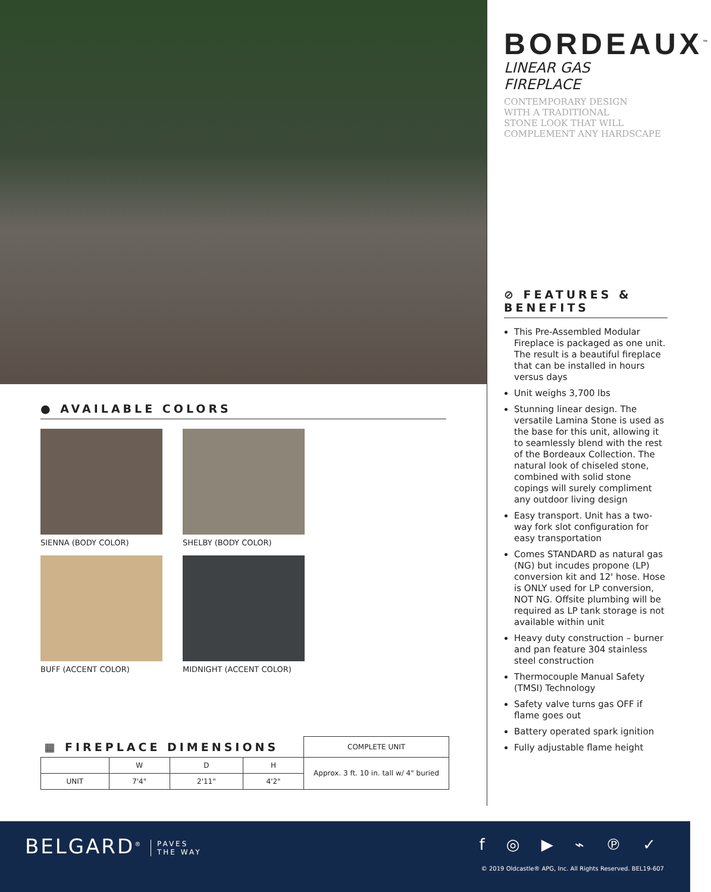● AVAILABLE COLORS
SIENNA (BODY COLOR)
SHELBY (BODY COLOR)
BUFF (ACCENT COLOR)
MIDNIGHT (ACCENT COLOR)
BORDEAUX<sup>™</sup>
LINEAR GAS FIREPLACE
CONTEMPORARY DESIGN
WITH A TRADITIONAL
STONE LOOK THAT WILL
COMPLEMENT ANY HARDSCAPE
⊘ FEATURES & BENEFITS
This Pre-Assembled Modular Fireplace is packaged as one unit. The result is a beautiful fireplace that can be installed in hours versus days
Unit weighs 3,700 lbs
Stunning linear design. The versatile Lamina Stone is used as the base for this unit, allowing it to seamlessly blend with the rest of the Bordeaux Collection. The natural look of chiseled stone, combined with solid stone copings will surely compliment any outdoor living design
Easy transport. Unit has a two-way fork slot configuration for easy transportation
Comes STANDARD as natural gas (NG) but incudes propone (LP) conversion kit and 12' hose. Hose is ONLY used for LP conversion, NOT NG. Offsite plumbing will be required as LP tank storage is not available within unit
Heavy duty construction – burner and pan feature 304 stainless steel construction
Thermocouple Manual Safety (TMSI) Technology
Safety valve turns gas OFF if flame goes out
Battery operated spark ignition
Fully adjustable flame height
| ▦ FIREPLACE DIMENSIONS | | | | COMPLETE UNIT |
| --- | --- | --- | --- | --- |
| | W | D | H | Approx. 3 ft. 10 in. tall w/ 4" buried |
| UNIT | 7'4" | 2'11" | 4'2" | |
BELGARD<sup>®</sup> PAVES
THE WAY
f ◎ ▶ ⌁ ℗ ✓
© 2019 Oldcastle® APG, Inc. All Rights Reserved. BEL19-607